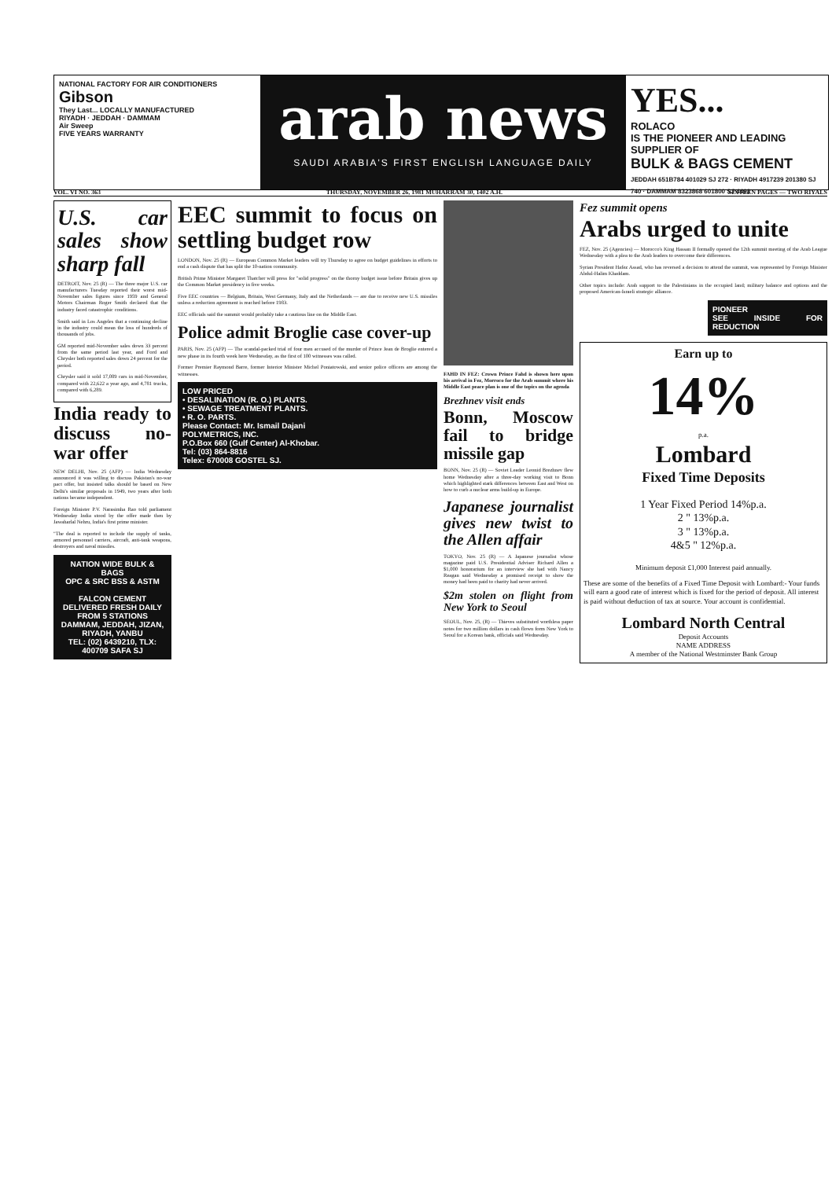NATIONAL FACTORY FOR AIR CONDITIONERS
Gibson
They Last... LOCALLY MANUFACTURED
RIYADH · JEDDAH · DAMMAM
Air Sweep
FIVE YEARS WARRANTY
arab news
SAUDI ARABIA'S FIRST ENGLISH LANGUAGE DAILY
YES...
ROLACO
IS THE PIONEER AND LEADING SUPPLIER OF
BULK & BAGS CEMENT
JEDDAH 651B784 401029 SJ 272 · RIYADH 4917239 201380 SJ 740 · DAMMAM 8323868 601800 SJ 4493
VOL. VI NO. 363 THURSDAY, NOVEMBER 26, 1981 MUHARRAM 30, 1402 A.H. SIXTEEN PAGES — TWO RIYALS
U.S. car sales show sharp fall
DETROIT, Nov. 25 (R) — The three major U.S. car manufacturers Tuesday reported their worst mid-November sales figures since 1959 and General Motors Chairman Roger Smith declared that the industry faced catastrophic conditions.
Smith said in Los Angeles that a continuing decline in the industry could mean the loss of hundreds of thousands of jobs.
GM reported mid-November sales down 33 percent from the same period last year, and Ford and Chrysler both reported sales down 24 percent for the period.
Chrysler said it sold 17,089 cars in mid-November, compared with 22,622 a year ago, and 4,781 trucks, compared with 6,289.
India ready to discuss no-war offer
NEW DELHI, Nov. 25 (AFP) — India Wednesday announced it was willing to discuss Pakistan's no-war pact offer, but insisted talks should be based on New Delhi's similar proposals in 1949, two years after both nations became independent.
Foreign Minister P.V. Narasimha Rao told parliament Wednesday India stood by the offer made then by Jawaharlal Nehru, India's first prime minister.
"The deal is reported to include the supply of tanks, armored personnel carriers, aircraft, anti-tank weapons, destroyers and naval missiles.
NATION WIDE BULK & BAGS
OPC & SRC BSS & ASTM
FALCON CEMENT
DELIVERED FRESH DAILY FROM 5 STATIONS
DAMMAM, JEDDAH, JIZAN, RIYADH, YANBU
TEL: (02) 6439210, TLX: 400709 SAFA SJ
EEC summit to focus on settling budget row
LONDON, Nov. 25 (R) — European Common Market leaders will try Thursday to agree on budget guidelines in efforts to end a cash dispute that has split the 10-nation community.
British Prime Minister Margaret Thatcher will press for "solid progress" on the thorny budget issue before Britain gives up the Common Market presidency in five weeks.
Five EEC countries — Belgium, Britain, West Germany, Italy and the Netherlands — are due to receive new U.S. missiles unless a reduction agreement is reached before 1983.
EEC officials said the summit would probably take a cautious line on the Middle East.
Police admit Broglie case cover-up
PARIS, Nov. 25 (AFP) — The scandal-packed trial of four men accused of the murder of Prince Jean de Broglie entered a new phase in its fourth week here Wednesday, as the first of 100 witnesses was called.
Former Premier Raymond Barre, former Interior Minister Michel Poniatowski, and senior police officers are among the witnesses.
LOW PRICED
• DESALINATION (R. O.) PLANTS.
• SEWAGE TREATMENT PLANTS.
• R. O. PARTS.
Please Contact: Mr. Ismail Dajani
POLYMETRICS, INC.
P.O.Box 660 (Gulf Center) Al-Khobar.
Tel: (03) 864-8816
Telex: 670008 GOSTEL SJ.
FAHD IN FEZ: Crown Prince Fahd is shown here upon his arrival in Fez, Morroco for the Arab summit where his Middle East peace plan is one of the topics on the agenda
Brezhnev visit ends
Bonn, Moscow fail to bridge missile gap
BONN, Nov. 25 (R) — Soviet Leader Leonid Brezhnev flew home Wednesday after a three-day working visit to Bonn which highlighted stark differences between East and West on how to curb a nuclear arms build-up in Europe.
Japanese journalist gives new twist to the Allen affair
TOKYO, Nov. 25 (R) — A Japanese journalist whose magazine paid U.S. Presidential Adviser Richard Allen a $1,000 honorarium for an interview she had with Nancy Reagan said Wednesday a promised receipt to show the money had been paid to charity had never arrived.
$2m stolen on flight from New York to Seoul
SEOUL, Nov. 25, (R) — Thieves substituted worthless paper notes for two million dollars in cash flown form New York to Seoul for a Korean bank, officials said Wednesday.
Fez summit opens
Arabs urged to unite
FEZ, Nov. 25 (Agencies) — Morocco's King Hassan II formally opened the 12th summit meeting of the Arab League Wednesday with a plea to the Arab leaders to overcome their differences.
Syrian President Hafez Assad, who has reversed a decision to attend the summit, was represented by Foreign Minister Abdul-Halim Khaddam.
Other topics include: Arab support to the Palestinians in the occupied land; military balance and options and the proposed American-Israeli strategic alliance.
PIONEER
SEE INSIDE FOR REDUCTION
Earn up to
14%
p.a.
Lombard
Fixed Time Deposits
1 Year Fixed Period 14%p.a.
2 " 13%p.a.
3 " 13%p.a.
4&5 " 12%p.a.
Minimum deposit £1,000 Interest paid annually.
These are some of the benefits of a Fixed Time Deposit with Lombard:- Your funds will earn a good rate of interest which is fixed for the period of deposit. All interest is paid without deduction of tax at source. Your account is confidential.
Lombard North Central
Deposit Accounts
NAME ADDRESS
A member of the National Westminster Bank Group